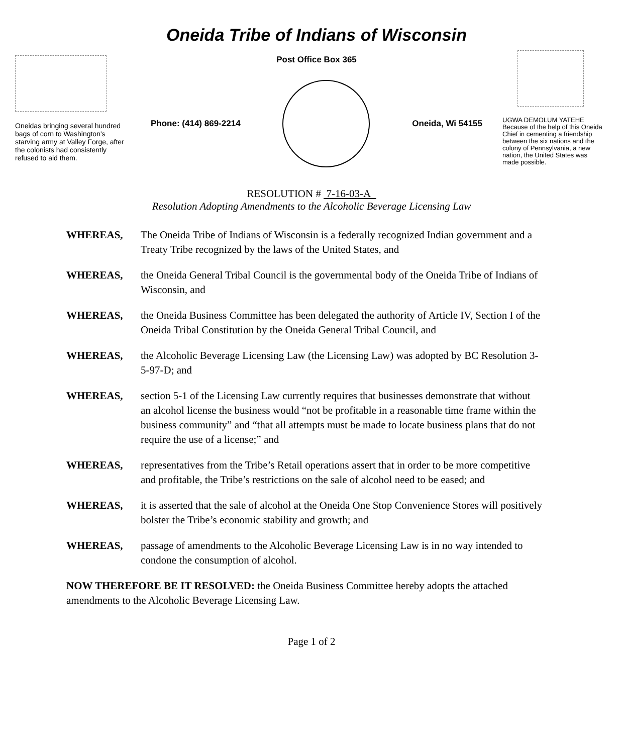Oneidas bringing several hundred bags of corn to Washington's starving army at Valley Forge, after the colonists had consistently refused to aid them.
Oneida Tribe of Indians of Wisconsin
Post Office Box 365
Phone: (414) 869-2214 Oneida, Wi 54155
UGWA DEMOLUM YATEHE Because of the help of this Oneida Chief in cementing a friendship between the six nations and the colony of Pennsylvania, a new nation, the United States was made possible.
RESOLUTION # 7-16-03-A
Resolution Adopting Amendments to the Alcoholic Beverage Licensing Law
WHEREAS, The Oneida Tribe of Indians of Wisconsin is a federally recognized Indian government and a Treaty Tribe recognized by the laws of the United States, and
WHEREAS, the Oneida General Tribal Council is the governmental body of the Oneida Tribe of Indians of Wisconsin, and
WHEREAS, the Oneida Business Committee has been delegated the authority of Article IV, Section I of the Oneida Tribal Constitution by the Oneida General Tribal Council, and
WHEREAS, the Alcoholic Beverage Licensing Law (the Licensing Law) was adopted by BC Resolution 3-5-97-D; and
WHEREAS, section 5-1 of the Licensing Law currently requires that businesses demonstrate that without an alcohol license the business would “not be profitable in a reasonable time frame within the business community” and “that all attempts must be made to locate business plans that do not require the use of a license;” and
WHEREAS, representatives from the Tribe’s Retail operations assert that in order to be more competitive and profitable, the Tribe’s restrictions on the sale of alcohol need to be eased; and
WHEREAS, it is asserted that the sale of alcohol at the Oneida One Stop Convenience Stores will positively bolster the Tribe’s economic stability and growth; and
WHEREAS, passage of amendments to the Alcoholic Beverage Licensing Law is in no way intended to condone the consumption of alcohol.
NOW THEREFORE BE IT RESOLVED: the Oneida Business Committee hereby adopts the attached amendments to the Alcoholic Beverage Licensing Law.
Page 1 of 2